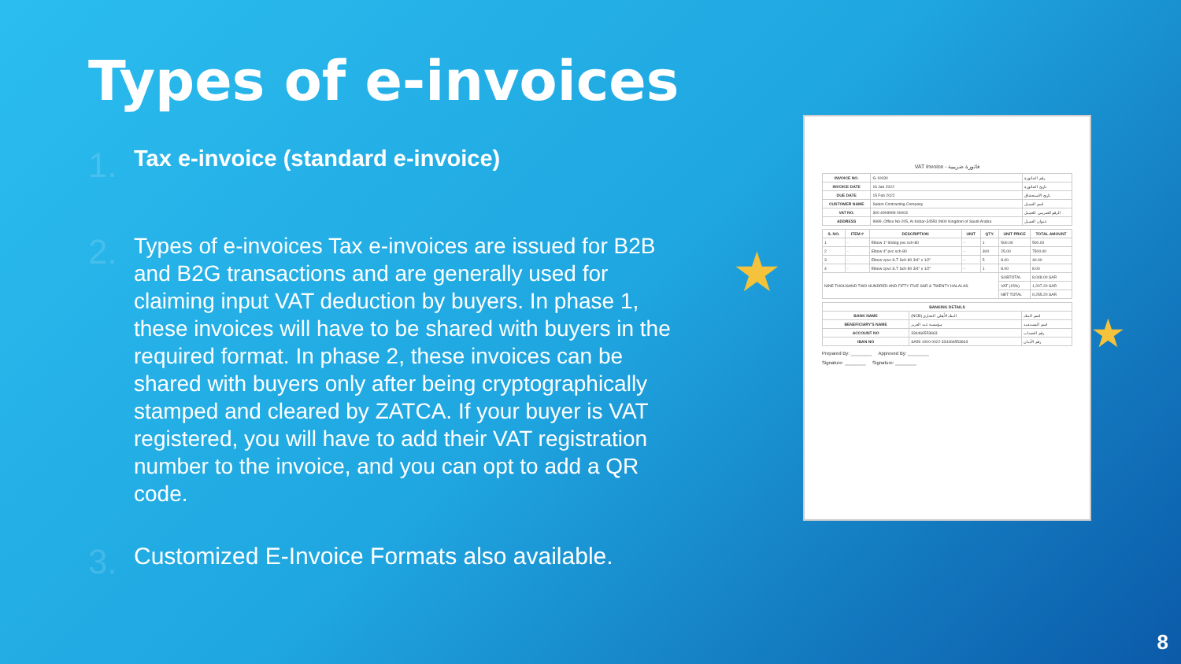Types of e-invoices
1.
Tax e-invoice (standard e-invoice)
2.
Types of e-invoices Tax e-invoices are issued for B2B and B2G transactions and are generally used for claiming input VAT deduction by buyers. In phase 1, these invoices will have to be shared with buyers in the required format. In phase 2, these invoices can be shared with buyers only after being cryptographically stamped and cleared by ZATCA. If your buyer is VAT registered, you will have to add their VAT registration number to the invoice, and you can opt to add a QR code.
3.
Customized E-Invoice Formats also available.
★
★
VAT Invoice - فاتورة ضريبية
| INVOICE NO. | G-10030 | رقم الفاتورة |
| INVOICE DATE | 16 Jan 2022 | تاريخ الفاتورة |
| DUE DATE | 15 Feb 2022 | تاريخ الاستحقاق |
| CUSTOMER NAME | Salam Contracting Company | اسم العميل |
| VAT NO. | 300 4909999 00003 | الرقم الضريبي للعميل |
| ADDRESS | 9999, Office No-205, Al Kobar-34550 9900 Kingdom of Saudi Arabia | عنوان العميل |
| S. NO. | ITEM # | DESCRIPTION | UNIT | QTY. | UNIT PRICE | TOTAL AMOUNT |
| --- | --- | --- | --- | --- | --- | --- |
| 1 | - | Elbow 1" 90deg pvc sch-80 | - | 1 | 500.00 | 500.00 |
| 2 | - | Elbow 4" pvc sch-80 | - | 300 | 25.00 | 7500.00 |
| 3 | - | Elbow cpvc S.T Sch-80 3/4" x 1/2" | - | 5 | 8.00 | 40.00 |
| 4 | - | Elbow cpvc S.T Sch-80 3/4" x 1/2" | - | 1 | 8.00 | 8.00 |
| NINE THOUSAND TWO HUNDRED AND FIFTY FIVE SAR & TWENTY HALALAS | | | | | SUBTOTAL | 8,048.00 SAR |
| | | | | | VAT (15%) | 1,207.20 SAR |
| | | | | | NET TOTAL | 9,255.20 SAR |
| BANKING DETAILS | | |
| --- | --- | --- |
| BANK NAME | (NCB) البنك الأهلي التجاري | اسم البنك |
| BENEFICIARY'S NAME | مؤسسة عبد العزيز | اسم المستفيد |
| ACCOUNT NO | 334466553663 | رقم الحساب |
| IBAN NO | SA59 1000 0022 334466553663 | رقم الآيبان |
Prepared By: ________ Approved By: ________
Signature: ________ Signature: ________
8